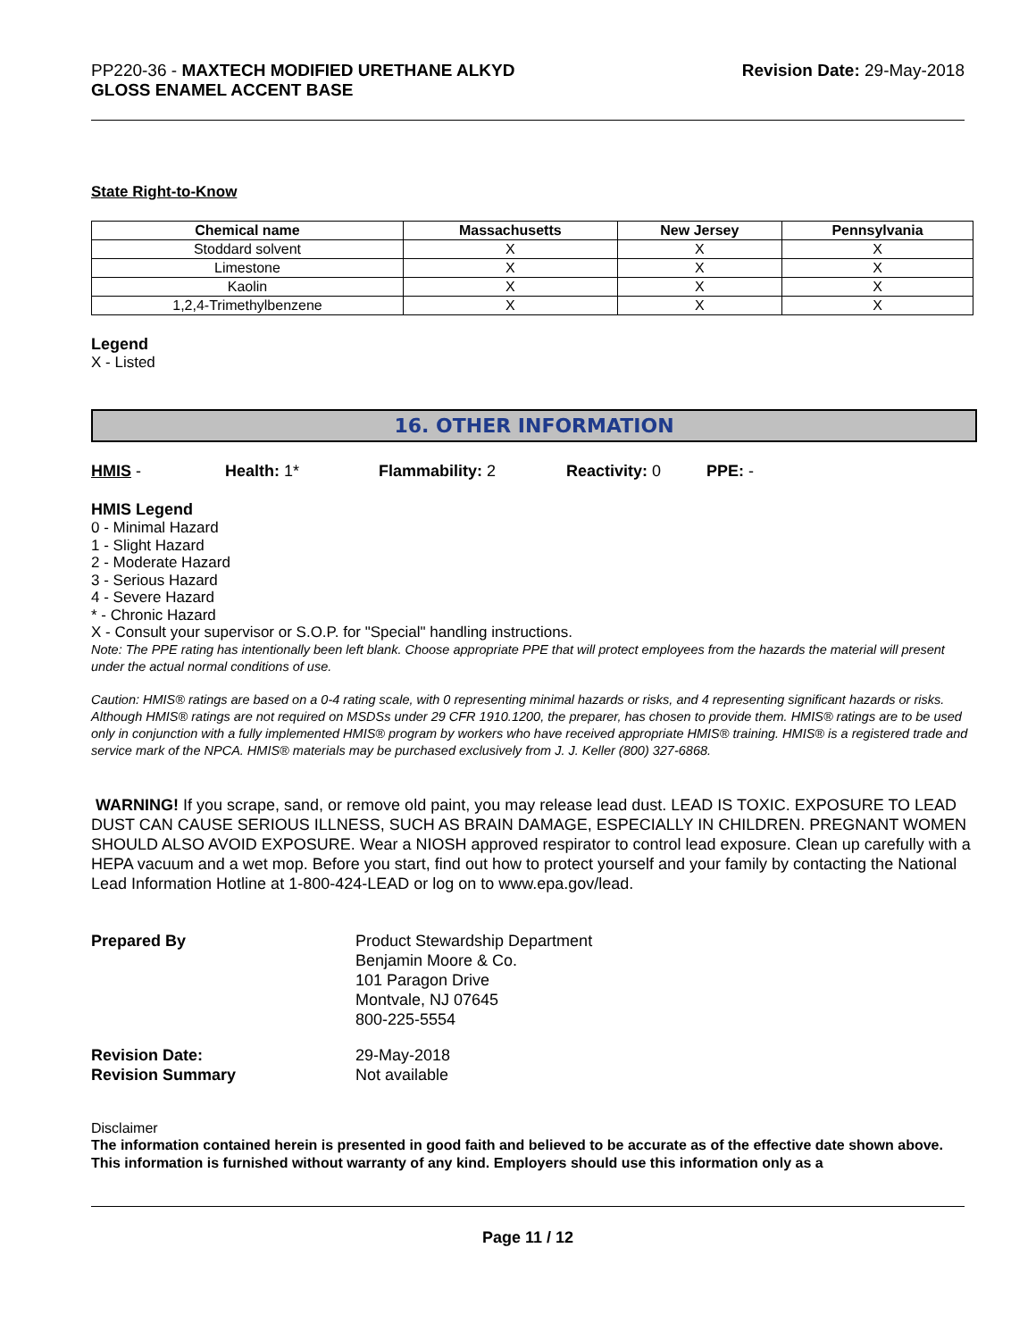PP220-36 - MAXTECH MODIFIED URETHANE ALKYD
GLOSS ENAMEL ACCENT BASE
Revision Date: 29-May-2018
State Right-to-Know
| Chemical name | Massachusetts | New Jersey | Pennsylvania |
| --- | --- | --- | --- |
| Stoddard solvent | X | X | X |
| Limestone | X | X | X |
| Kaolin | X | X | X |
| 1,2,4-Trimethylbenzene | X | X | X |
Legend
X - Listed
16. OTHER INFORMATION
HMIS - Health: 1* Flammability: 2 Reactivity: 0 PPE: -
HMIS Legend
0 - Minimal Hazard
1 - Slight Hazard
2 - Moderate Hazard
3 - Serious Hazard
4 - Severe Hazard
* - Chronic Hazard
X - Consult your supervisor or S.O.P. for "Special" handling instructions.
Note: The PPE rating has intentionally been left blank. Choose appropriate PPE that will protect employees from the hazards the material will present under the actual normal conditions of use.
Caution: HMIS® ratings are based on a 0-4 rating scale, with 0 representing minimal hazards or risks, and 4 representing significant hazards or risks. Although HMIS® ratings are not required on MSDSs under 29 CFR 1910.1200, the preparer, has chosen to provide them. HMIS® ratings are to be used only in conjunction with a fully implemented HMIS® program by workers who have received appropriate HMIS® training. HMIS® is a registered trade and service mark of the NPCA. HMIS® materials may be purchased exclusively from J. J. Keller (800) 327-6868.
WARNING! If you scrape, sand, or remove old paint, you may release lead dust. LEAD IS TOXIC. EXPOSURE TO LEAD DUST CAN CAUSE SERIOUS ILLNESS, SUCH AS BRAIN DAMAGE, ESPECIALLY IN CHILDREN. PREGNANT WOMEN SHOULD ALSO AVOID EXPOSURE. Wear a NIOSH approved respirator to control lead exposure. Clean up carefully with a HEPA vacuum and a wet mop. Before you start, find out how to protect yourself and your family by contacting the National Lead Information Hotline at 1-800-424-LEAD or log on to www.epa.gov/lead.
Prepared By Product Stewardship Department
Benjamin Moore & Co.
101 Paragon Drive
Montvale, NJ 07645
800-225-5554
Revision Date:
Revision Summary
29-May-2018
Not available
Disclaimer
The information contained herein is presented in good faith and believed to be accurate as of the effective date shown above. This information is furnished without warranty of any kind. Employers should use this information only as a
Page 11 / 12